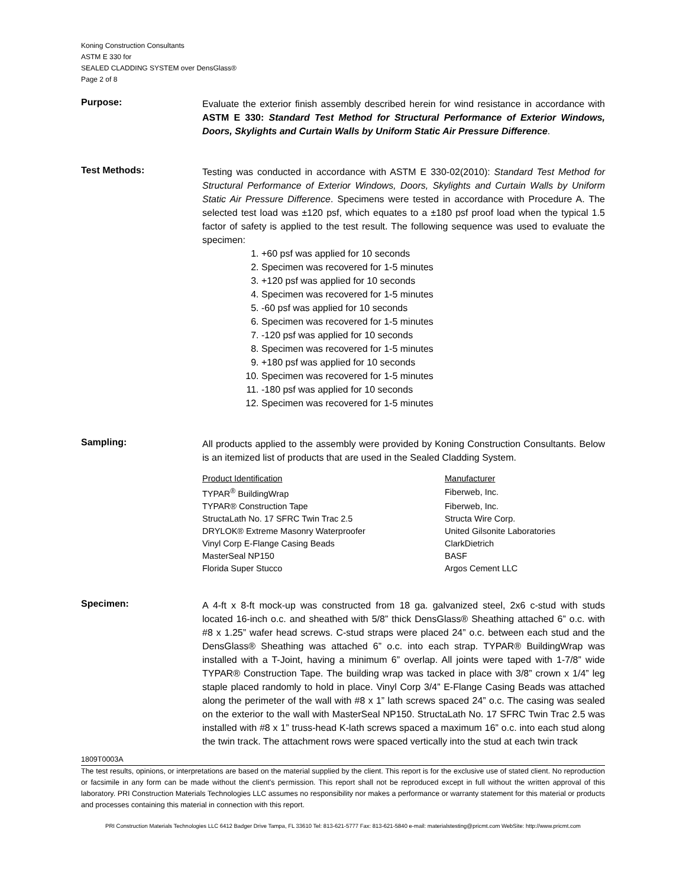Koning Construction Consultants
ASTM E 330 for
SEALED CLADDING SYSTEM over DensGlass®
Page 2 of 8
Purpose:
Evaluate the exterior finish assembly described herein for wind resistance in accordance with ASTM E 330: Standard Test Method for Structural Performance of Exterior Windows, Doors, Skylights and Curtain Walls by Uniform Static Air Pressure Difference.
Test Methods:
Testing was conducted in accordance with ASTM E 330-02(2010): Standard Test Method for Structural Performance of Exterior Windows, Doors, Skylights and Curtain Walls by Uniform Static Air Pressure Difference. Specimens were tested in accordance with Procedure A. The selected test load was ±120 psf, which equates to a ±180 psf proof load when the typical 1.5 factor of safety is applied to the test result. The following sequence was used to evaluate the specimen:
1. +60 psf was applied for 10 seconds
2. Specimen was recovered for 1-5 minutes
3. +120 psf was applied for 10 seconds
4. Specimen was recovered for 1-5 minutes
5. -60 psf was applied for 10 seconds
6. Specimen was recovered for 1-5 minutes
7. -120 psf was applied for 10 seconds
8. Specimen was recovered for 1-5 minutes
9. +180 psf was applied for 10 seconds
10. Specimen was recovered for 1-5 minutes
11. -180 psf was applied for 10 seconds
12. Specimen was recovered for 1-5 minutes
Sampling:
All products applied to the assembly were provided by Koning Construction Consultants. Below is an itemized list of products that are used in the Sealed Cladding System.
| Product Identification | Manufacturer |
| TYPAR<sup>®</sup> BuildingWrap | Fiberweb, Inc. |
| TYPAR® Construction Tape | Fiberweb, Inc. |
| StructaLath No. 17 SFRC Twin Trac 2.5 | Structa Wire Corp. |
| DRYLOK® Extreme Masonry Waterproofer | United Gilsonite Laboratories |
| Vinyl Corp E-Flange Casing Beads | ClarkDietrich |
| MasterSeal NP150 | BASF |
| Florida Super Stucco | Argos Cement LLC |
Specimen:
A 4-ft x 8-ft mock-up was constructed from 18 ga. galvanized steel, 2x6 c-stud with studs located 16-inch o.c. and sheathed with 5/8” thick DensGlass® Sheathing attached 6” o.c. with #8 x 1.25” wafer head screws. C-stud straps were placed 24” o.c. between each stud and the DensGlass® Sheathing was attached 6” o.c. into each strap. TYPAR® BuildingWrap was installed with a T-Joint, having a minimum 6” overlap. All joints were taped with 1-7/8” wide TYPAR® Construction Tape. The building wrap was tacked in place with 3/8” crown x 1/4” leg staple placed randomly to hold in place. Vinyl Corp 3/4” E-Flange Casing Beads was attached along the perimeter of the wall with #8 x 1” lath screws spaced 24” o.c. The casing was sealed on the exterior to the wall with MasterSeal NP150. StructaLath No. 17 SFRC Twin Trac 2.5 was installed with #8 x 1” truss-head K-lath screws spaced a maximum 16” o.c. into each stud along the twin track. The attachment rows were spaced vertically into the stud at each twin track
1809T0003A
The test results, opinions, or interpretations are based on the material supplied by the client. This report is for the exclusive use of stated client. No reproduction or facsimile in any form can be made without the client's permission. This report shall not be reproduced except in full without the written approval of this laboratory. PRI Construction Materials Technologies LLC assumes no responsibility nor makes a performance or warranty statement for this material or products and processes containing this material in connection with this report.
PRI Construction Materials Technologies LLC 6412 Badger Drive Tampa, FL 33610 Tel: 813-621-5777 Fax: 813-621-5840 e-mail: materialstesting@pricmt.com WebSite: http://www.pricmt.com